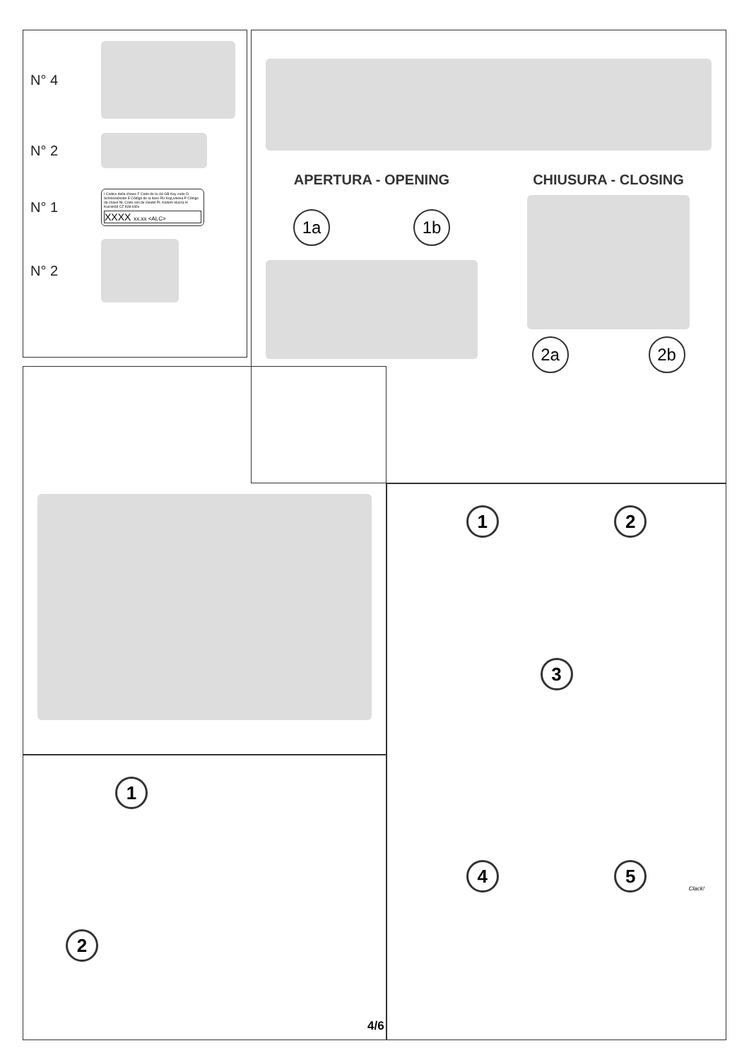N° 4
N° 2
N° 1
I Codice della chiave F Code de la clé GB Key code D Schlüsselkode E Código de la llave RU Код ключа P Código da chave NL Code van de sleutel PL Kodem klucza H Kulcskód CZ Kód klíče
XXXX xx.xx <ALC>
N° 2
APERTURA - OPENING
1a 1b
CHIUSURA - CLOSING
2a 2b
1
2
1 2
3
4 5
Clack!
4/6